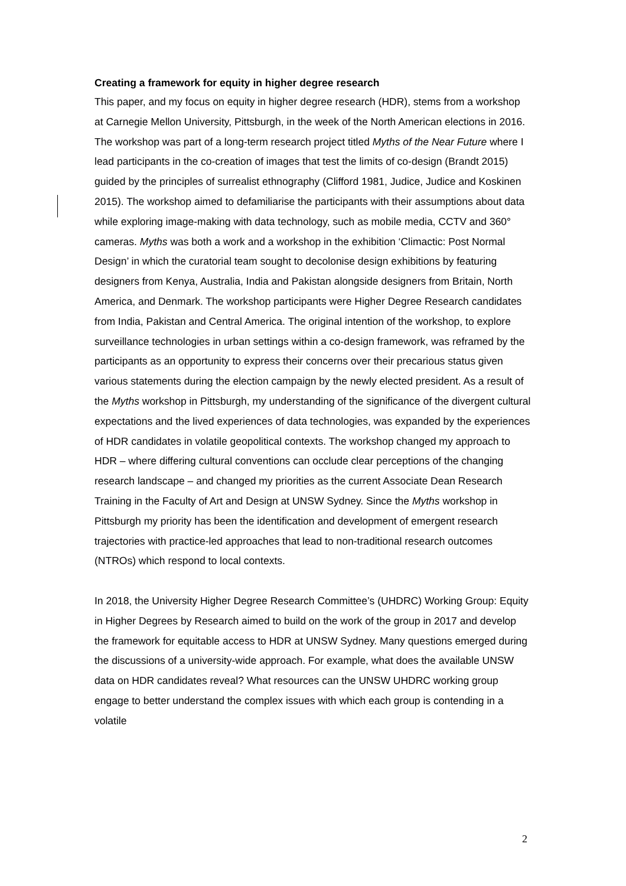Creating a framework for equity in higher degree research
This paper, and my focus on equity in higher degree research (HDR), stems from a workshop at Carnegie Mellon University, Pittsburgh, in the week of the North American elections in 2016. The workshop was part of a long-term research project titled Myths of the Near Future where I lead participants in the co-creation of images that test the limits of co-design (Brandt 2015) guided by the principles of surrealist ethnography (Clifford 1981, Judice, Judice and Koskinen 2015). The workshop aimed to defamiliarise the participants with their assumptions about data while exploring image-making with data technology, such as mobile media, CCTV and 360° cameras. Myths was both a work and a workshop in the exhibition ‘Climactic: Post Normal Design’ in which the curatorial team sought to decolonise design exhibitions by featuring designers from Kenya, Australia, India and Pakistan alongside designers from Britain, North America, and Denmark. The workshop participants were Higher Degree Research candidates from India, Pakistan and Central America. The original intention of the workshop, to explore surveillance technologies in urban settings within a co-design framework, was reframed by the participants as an opportunity to express their concerns over their precarious status given various statements during the election campaign by the newly elected president. As a result of the Myths workshop in Pittsburgh, my understanding of the significance of the divergent cultural expectations and the lived experiences of data technologies, was expanded by the experiences of HDR candidates in volatile geopolitical contexts. The workshop changed my approach to HDR – where differing cultural conventions can occlude clear perceptions of the changing research landscape – and changed my priorities as the current Associate Dean Research Training in the Faculty of Art and Design at UNSW Sydney. Since the Myths workshop in Pittsburgh my priority has been the identification and development of emergent research trajectories with practice-led approaches that lead to non-traditional research outcomes (NTROs) which respond to local contexts.
In 2018, the University Higher Degree Research Committee’s (UHDRC) Working Group: Equity in Higher Degrees by Research aimed to build on the work of the group in 2017 and develop the framework for equitable access to HDR at UNSW Sydney. Many questions emerged during the discussions of a university-wide approach. For example, what does the available UNSW data on HDR candidates reveal? What resources can the UNSW UHDRC working group engage to better understand the complex issues with which each group is contending in a volatile
2